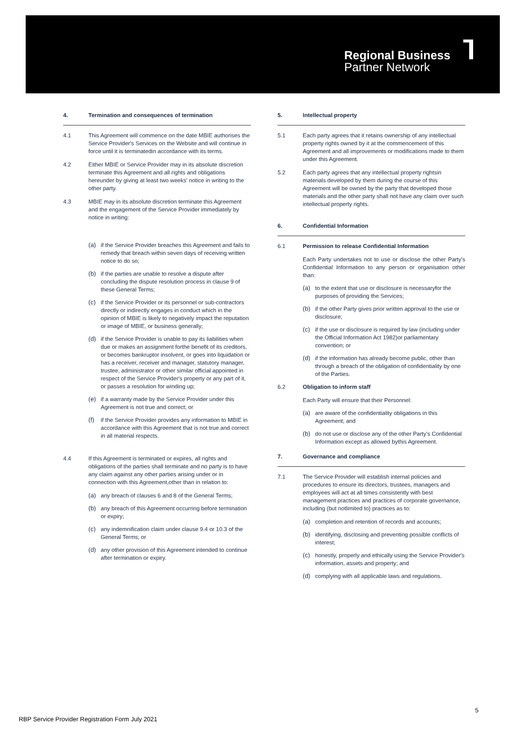Regional Business
Partner Network
4. Termination and consequences of termination
4.1 This Agreement will commence on the date MBIE authorises the Service Provider's Services on the Website and will continue in force until it is terminatedin accordance with its terms.
4.2 Either MBIE or Service Provider may in its absolute discretion terminate this Agreement and all rights and obligations hereunder by giving at least two weeks' notice in writing to the other party.
4.3 MBIE may in its absolute discretion terminate this Agreement and the engagement of the Service Provider immediately by notice in writing:
(a) if the Service Provider breaches this Agreement and fails to remedy that breach within seven days of receiving written notice to do so;
(b) if the parties are unable to resolve a dispute after concluding the dispute resolution process in clause 9 of these General Terms;
(c) if the Service Provider or its personnel or sub-contractors directly or indirectly engages in conduct which in the opinion of MBIE is likely to negatively impact the reputation or image of MBIE, or business generally;
(d) if the Service Provider is unable to pay its liabilities when due or makes an assignment forthe benefit of its creditors, or becomes bankruptor insolvent, or goes into liquidation or has a receiver, receiver and manager, statutory manager, trustee, administrator or other similar official appointed in respect of the Service Provider's property or any part of it, or passes a resolution for winding up;
(e) if a warranty made by the Service Provider under this Agreement is not true and correct; or
(f) if the Service Provider provides any information to MBIE in accordance with this Agreement that is not true and correct in all material respects.
4.4 If this Agreement is terminated or expires, all rights and obligations of the parties shall terminate and no party is to have any claim against any other parties arising under or in connection with this Agreement,other than in relation to:
(a) any breach of clauses 6 and 8 of the General Terms;
(b) any breach of this Agreement occurring before termination or expiry;
(c) any indemnification claim under clause 9.4 or 10.3 of the General Terms; or
(d) any other provision of this Agreement intended to continue after termination or expiry.
5. Intellectual property
5.1 Each party agrees that it retains ownership of any intellectual property rights owned by it at the commencement of this Agreement and all improvements or modifications made to them under this Agreement.
5.2 Each party agrees that any intellectual property rightsin materials developed by them during the course of this Agreement will be owned by the party that developed those materials and the other party shall not have any claim over such intellectual property rights.
6. Confidential Information
6.1 Permission to release Confidential Information
Each Party undertakes not to use or disclose the other Party's Confidential Information to any person or organisation other than:
(a) to the extent that use or disclosure is necessaryfor the purposes of providing the Services;
(b) if the other Party gives prior written approval to the use or disclosure;
(c) if the use or disclosure is required by law (including under the Official Information Act 1982)or parliamentary convention; or
(d) if the information has already become public, other than through a breach of the obligation of confidentiality by one of the Parties.
6.2 Obligation to inform staff
Each Party will ensure that their Personnel:
(a) are aware of the confidentiality obligations in this Agreement; and
(b) do not use or disclose any of the other Party's Confidential Information except as allowed bythis Agreement.
7. Governance and compliance
7.1 The Service Provider will establish internal policies and procedures to ensure its directors, trustees, managers and employees will act at all times consistently with best management practices and practices of corporate governance, including (but notlimited to) practices as to:
(a) completion and retention of records and accounts;
(b) identifying, disclosing and preventing possible conflicts of interest;
(c) honestly, properly and ethically using the Service Provider's information, assets and property; and
(d) complying with all applicable laws and regulations.
5
RBP Service Provider Registration Form July 2021